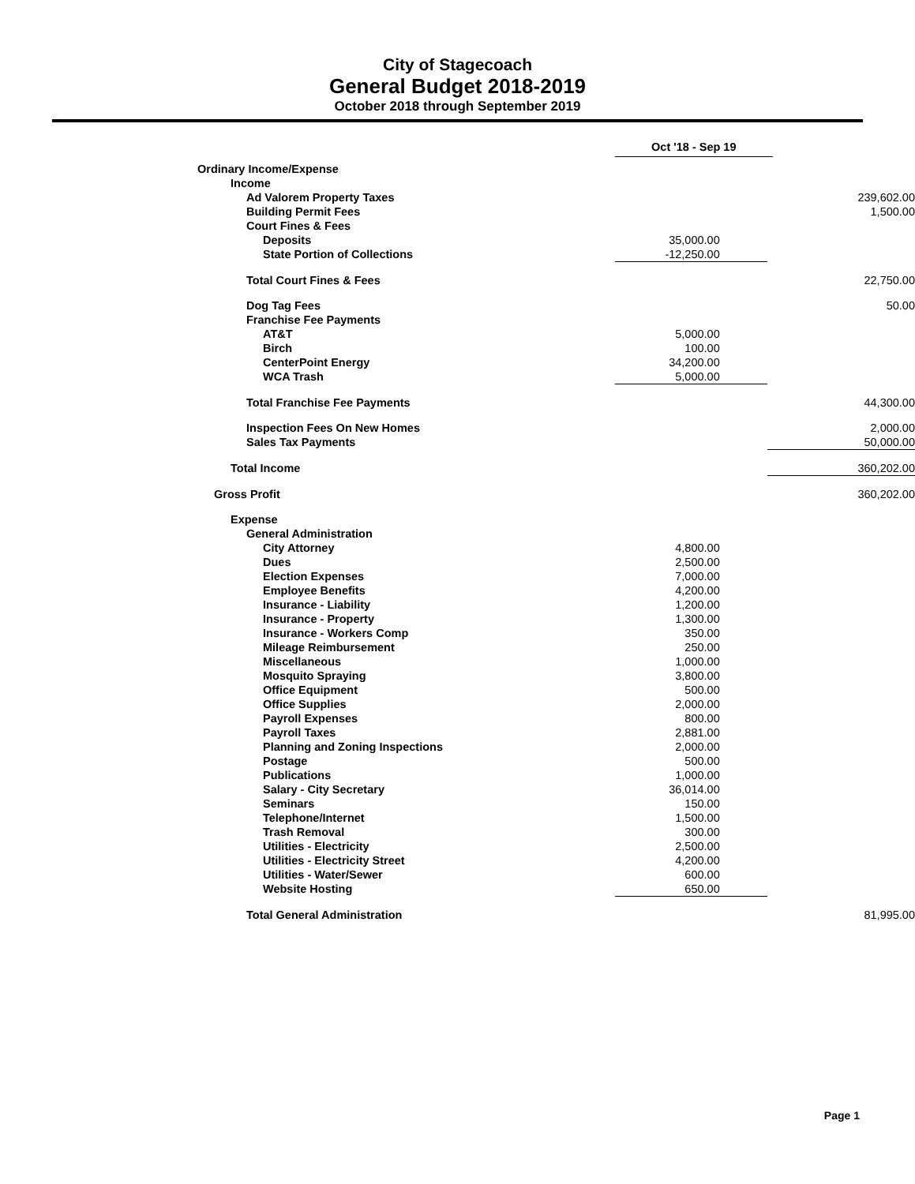City of Stagecoach
General Budget 2018-2019
October 2018 through September 2019
| | Oct '18 - Sep 19 | |
| --- | --- | --- |
| Ordinary Income/Expense | | |
| Income | | |
| Ad Valorem Property Taxes | | 239,602.00 |
| Building Permit Fees | | 1,500.00 |
| Court Fines & Fees | | |
| Deposits | 35,000.00 | |
| State Portion of Collections | -12,250.00 | |
| Total Court Fines & Fees | | 22,750.00 |
| Dog Tag Fees | | 50.00 |
| Franchise Fee Payments | | |
| AT&T | 5,000.00 | |
| Birch | 100.00 | |
| CenterPoint Energy | 34,200.00 | |
| WCA Trash | 5,000.00 | |
| Total Franchise Fee Payments | | 44,300.00 |
| Inspection Fees On New Homes | | 2,000.00 |
| Sales Tax Payments | | 50,000.00 |
| Total Income | | 360,202.00 |
| Gross Profit | | 360,202.00 |
| Expense | | |
| General Administration | | |
| City Attorney | 4,800.00 | |
| Dues | 2,500.00 | |
| Election Expenses | 7,000.00 | |
| Employee Benefits | 4,200.00 | |
| Insurance - Liability | 1,200.00 | |
| Insurance - Property | 1,300.00 | |
| Insurance - Workers Comp | 350.00 | |
| Mileage Reimbursement | 250.00 | |
| Miscellaneous | 1,000.00 | |
| Mosquito Spraying | 3,800.00 | |
| Office Equipment | 500.00 | |
| Office Supplies | 2,000.00 | |
| Payroll Expenses | 800.00 | |
| Payroll Taxes | 2,881.00 | |
| Planning and Zoning Inspections | 2,000.00 | |
| Postage | 500.00 | |
| Publications | 1,000.00 | |
| Salary - City Secretary | 36,014.00 | |
| Seminars | 150.00 | |
| Telephone/Internet | 1,500.00 | |
| Trash Removal | 300.00 | |
| Utilities - Electricity | 2,500.00 | |
| Utilities - Electricity Street | 4,200.00 | |
| Utilities - Water/Sewer | 600.00 | |
| Website Hosting | 650.00 | |
| Total General Administration | | 81,995.00 |
Page 1